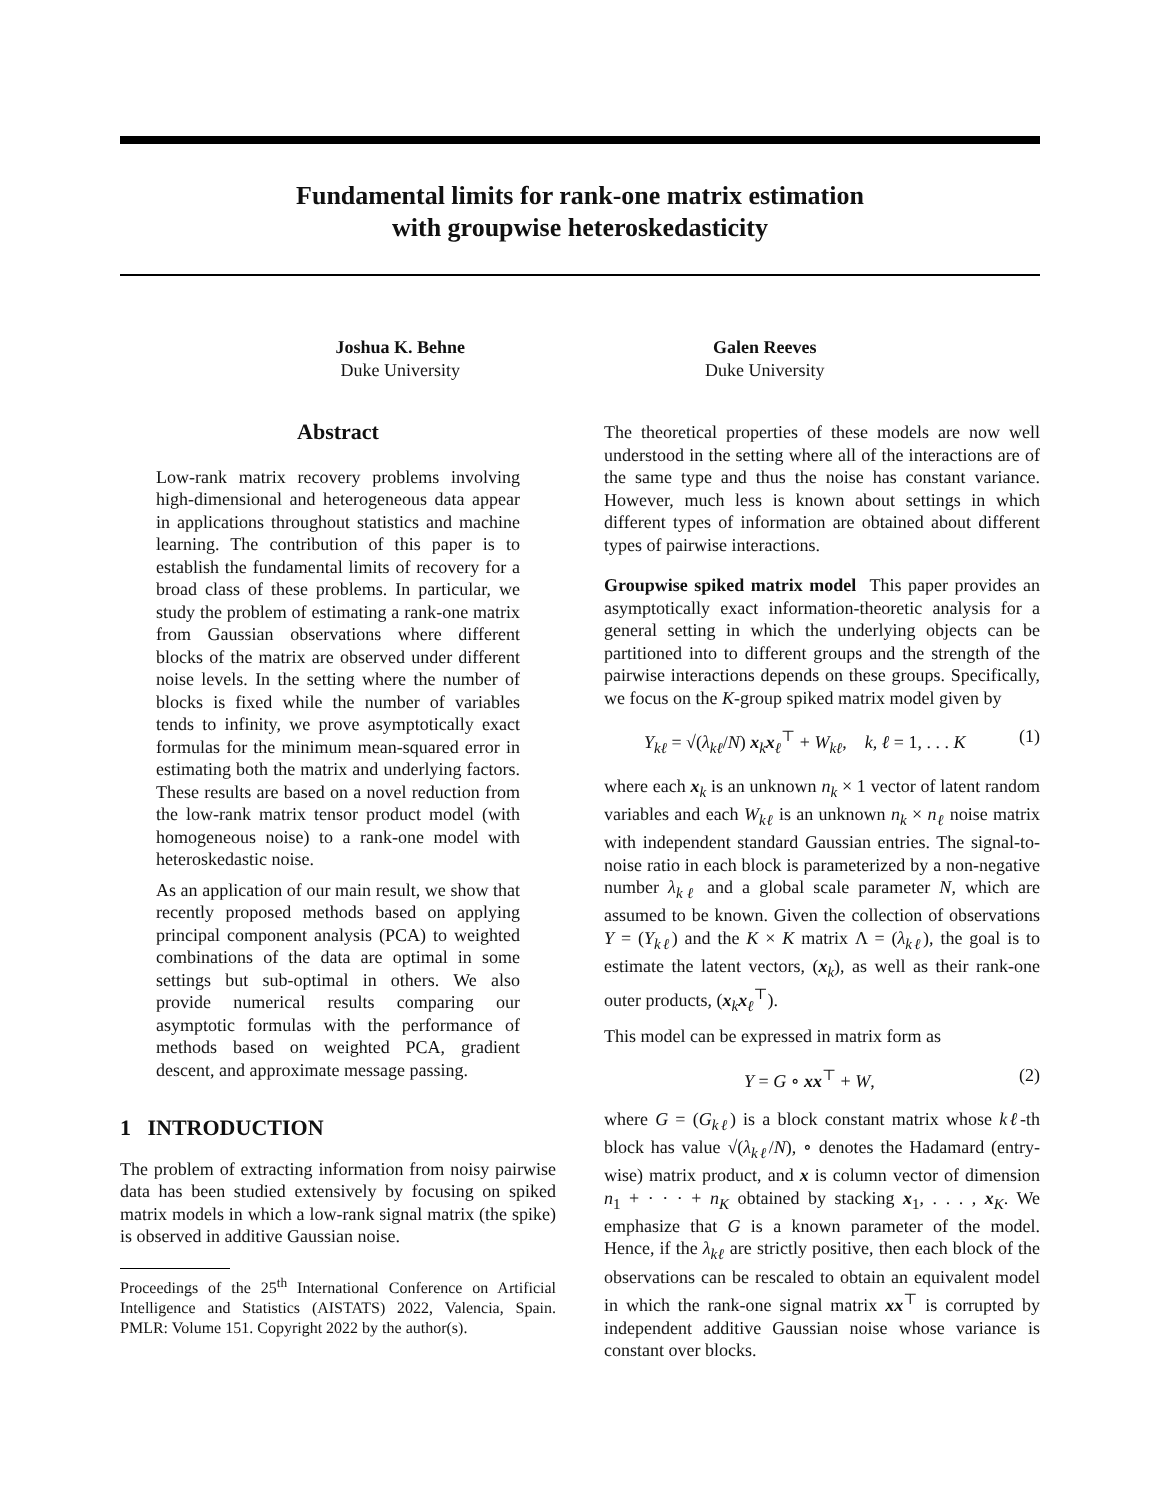Fundamental limits for rank-one matrix estimation
with groupwise heteroskedasticity
Joshua K. Behne
Duke University
Galen Reeves
Duke University
Abstract
Low-rank matrix recovery problems involving high-dimensional and heterogeneous data appear in applications throughout statistics and machine learning. The contribution of this paper is to establish the fundamental limits of recovery for a broad class of these problems. In particular, we study the problem of estimating a rank-one matrix from Gaussian observations where different blocks of the matrix are observed under different noise levels. In the setting where the number of blocks is fixed while the number of variables tends to infinity, we prove asymptotically exact formulas for the minimum mean-squared error in estimating both the matrix and underlying factors. These results are based on a novel reduction from the low-rank matrix tensor product model (with homogeneous noise) to a rank-one model with heteroskedastic noise.
As an application of our main result, we show that recently proposed methods based on applying principal component analysis (PCA) to weighted combinations of the data are optimal in some settings but sub-optimal in others. We also provide numerical results comparing our asymptotic formulas with the performance of methods based on weighted PCA, gradient descent, and approximate message passing.
1 INTRODUCTION
The problem of extracting information from noisy pairwise data has been studied extensively by focusing on spiked matrix models in which a low-rank signal matrix (the spike) is observed in additive Gaussian noise.
Proceedings of the 25<sup>th</sup> International Conference on Artificial Intelligence and Statistics (AISTATS) 2022, Valencia, Spain. PMLR: Volume 151. Copyright 2022 by the author(s).
The theoretical properties of these models are now well understood in the setting where all of the interactions are of the same type and thus the noise has constant variance. However, much less is known about settings in which different types of information are obtained about different types of pairwise interactions.
Groupwise spiked matrix model This paper provides an asymptotically exact information-theoretic analysis for a general setting in which the underlying objects can be partitioned into to different groups and the strength of the pairwise interactions depends on these groups. Specifically, we focus on the K-group spiked matrix model given by
Y<sub>kℓ</sub> = √(λ<sub>kℓ</sub>/N) x<sub>k</sub>x<sub>ℓ</sub><sup>⊤</sup> + W<sub>kℓ</sub>, k, ℓ = 1, . . . K (1)
where each x<sub>k</sub> is an unknown n<sub>k</sub> × 1 vector of latent random variables and each W<sub>kℓ</sub> is an unknown n<sub>k</sub> × n<sub>ℓ</sub> noise matrix with independent standard Gaussian entries. The signal-to-noise ratio in each block is parameterized by a non-negative number λ<sub>kℓ</sub> and a global scale parameter N, which are assumed to be known. Given the collection of observations Y = (Y<sub>kℓ</sub>) and the K × K matrix Λ = (λ<sub>kℓ</sub>), the goal is to estimate the latent vectors, (x<sub>k</sub>), as well as their rank-one outer products, (x<sub>k</sub>x<sub>ℓ</sub><sup>⊤</sup>).
This model can be expressed in matrix form as
Y = G ∘ xx<sup>⊤</sup> + W, (2)
where G = (G<sub>kℓ</sub>) is a block constant matrix whose kℓ-th block has value √(λ<sub>kℓ</sub>/N), ∘ denotes the Hadamard (entry-wise) matrix product, and x is column vector of dimension n<sub>1</sub> + · · · + n<sub>K</sub> obtained by stacking x<sub>1</sub>, . . . , x<sub>K</sub>. We emphasize that G is a known parameter of the model. Hence, if the λ<sub>kℓ</sub> are strictly positive, then each block of the observations can be rescaled to obtain an equivalent model in which the rank-one signal matrix xx<sup>⊤</sup> is corrupted by independent additive Gaussian noise whose variance is constant over blocks.